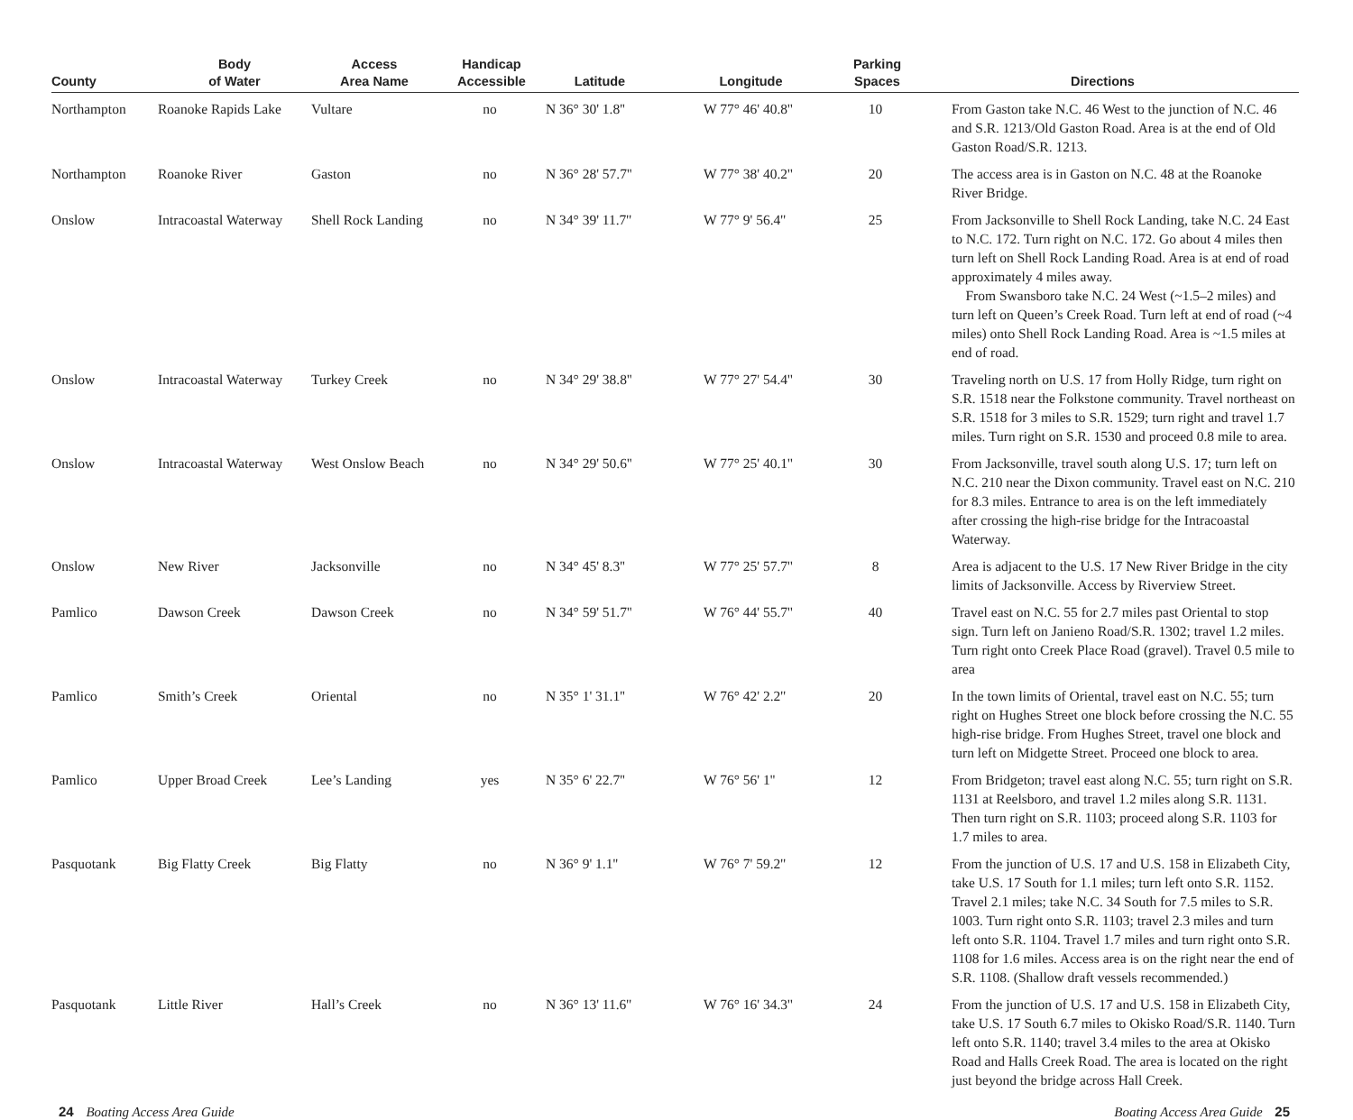| County | Body of Water | Access Area Name | Handicap Accessible | Latitude | Longitude | Parking Spaces | Directions |
| --- | --- | --- | --- | --- | --- | --- | --- |
| Northampton | Roanoke Rapids Lake | Vultare | no | N 36° 30' 1.8'' | W 77° 46' 40.8'' | 10 | From Gaston take N.C. 46 West to the junction of N.C. 46 and S.R. 1213/Old Gaston Road. Area is at the end of Old Gaston Road/S.R. 1213. |
| Northampton | Roanoke River | Gaston | no | N 36° 28' 57.7'' | W 77° 38' 40.2'' | 20 | The access area is in Gaston on N.C. 48 at the Roanoke River Bridge. |
| Onslow | Intracoastal Waterway | Shell Rock Landing | no | N 34° 39' 11.7'' | W 77° 9' 56.4'' | 25 | From Jacksonville to Shell Rock Landing, take N.C. 24 East to N.C. 172. Turn right on N.C. 172. Go about 4 miles then turn left on Shell Rock Landing Road. Area is at end of road approximately 4 miles away. From Swansboro take N.C. 24 West (~1.5–2 miles) and turn left on Queen’s Creek Road. Turn left at end of road (~4 miles) onto Shell Rock Landing Road. Area is ~1.5 miles at end of road. |
| Onslow | Intracoastal Waterway | Turkey Creek | no | N 34° 29' 38.8'' | W 77° 27' 54.4'' | 30 | Traveling north on U.S. 17 from Holly Ridge, turn right on S.R. 1518 near the Folkstone community. Travel northeast on S.R. 1518 for 3 miles to S.R. 1529; turn right and travel 1.7 miles. Turn right on S.R. 1530 and proceed 0.8 mile to area. |
| Onslow | Intracoastal Waterway | West Onslow Beach | no | N 34° 29' 50.6'' | W 77° 25' 40.1'' | 30 | From Jacksonville, travel south along U.S. 17; turn left on N.C. 210 near the Dixon community. Travel east on N.C. 210 for 8.3 miles. Entrance to area is on the left immediately after crossing the high-rise bridge for the Intracoastal Waterway. |
| Onslow | New River | Jacksonville | no | N 34° 45' 8.3'' | W 77° 25' 57.7'' | 8 | Area is adjacent to the U.S. 17 New River Bridge in the city limits of Jacksonville. Access by Riverview Street. |
| Pamlico | Dawson Creek | Dawson Creek | no | N 34° 59' 51.7'' | W 76° 44' 55.7'' | 40 | Travel east on N.C. 55 for 2.7 miles past Oriental to stop sign. Turn left on Janieno Road/S.R. 1302; travel 1.2 miles. Turn right onto Creek Place Road (gravel). Travel 0.5 mile to area |
| Pamlico | Smith’s Creek | Oriental | no | N 35° 1' 31.1'' | W 76° 42' 2.2'' | 20 | In the town limits of Oriental, travel east on N.C. 55; turn right on Hughes Street one block before crossing the N.C. 55 high-rise bridge. From Hughes Street, travel one block and turn left on Midgette Street. Proceed one block to area. |
| Pamlico | Upper Broad Creek | Lee’s Landing | yes | N 35° 6' 22.7'' | W 76° 56' 1'' | 12 | From Bridgeton; travel east along N.C. 55; turn right on S.R. 1131 at Reelsboro, and travel 1.2 miles along S.R. 1131. Then turn right on S.R. 1103; proceed along S.R. 1103 for 1.7 miles to area. |
| Pasquotank | Big Flatty Creek | Big Flatty | no | N 36° 9' 1.1'' | W 76° 7' 59.2'' | 12 | From the junction of U.S. 17 and U.S. 158 in Elizabeth City, take U.S. 17 South for 1.1 miles; turn left onto S.R. 1152. Travel 2.1 miles; take N.C. 34 South for 7.5 miles to S.R. 1003. Turn right onto S.R. 1103; travel 2.3 miles and turn left onto S.R. 1104. Travel 1.7 miles and turn right onto S.R. 1108 for 1.6 miles. Access area is on the right near the end of S.R. 1108. (Shallow draft vessels recommended.) |
| Pasquotank | Little River | Hall’s Creek | no | N 36° 13' 11.6'' | W 76° 16' 34.3'' | 24 | From the junction of U.S. 17 and U.S. 158 in Elizabeth City, take U.S. 17 South 6.7 miles to Okisko Road/S.R. 1140. Turn left onto S.R. 1140; travel 3.4 miles to the area at Okisko Road and Halls Creek Road. The area is located on the right just beyond the bridge across Hall Creek. |
24 Boating Access Area Guide Boating Access Area Guide 25